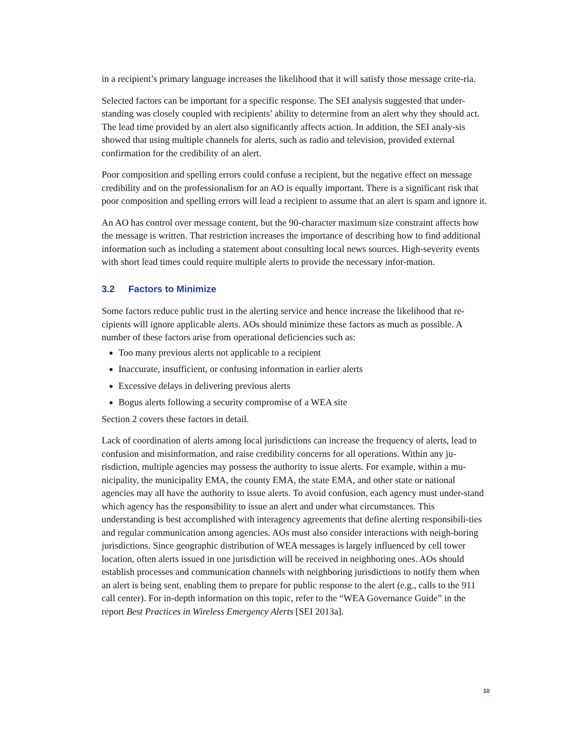in a recipient’s primary language increases the likelihood that it will satisfy those message crite-ria.
Selected factors can be important for a specific response. The SEI analysis suggested that under-standing was closely coupled with recipients’ ability to determine from an alert why they should act. The lead time provided by an alert also significantly affects action. In addition, the SEI analy-sis showed that using multiple channels for alerts, such as radio and television, provided external confirmation for the credibility of an alert.
Poor composition and spelling errors could confuse a recipient, but the negative effect on message credibility and on the professionalism for an AO is equally important. There is a significant risk that poor composition and spelling errors will lead a recipient to assume that an alert is spam and ignore it.
An AO has control over message content, but the 90-character maximum size constraint affects how the message is written. That restriction increases the importance of describing how to find additional information such as including a statement about consulting local news sources. High-severity events with short lead times could require multiple alerts to provide the necessary infor-mation.
3.2 Factors to Minimize
Some factors reduce public trust in the alerting service and hence increase the likelihood that re-cipients will ignore applicable alerts. AOs should minimize these factors as much as possible. A number of these factors arise from operational deficiencies such as:
Too many previous alerts not applicable to a recipient
Inaccurate, insufficient, or confusing information in earlier alerts
Excessive delays in delivering previous alerts
Bogus alerts following a security compromise of a WEA site
Section 2 covers these factors in detail.
Lack of coordination of alerts among local jurisdictions can increase the frequency of alerts, lead to confusion and misinformation, and raise credibility concerns for all operations. Within any ju-risdiction, multiple agencies may possess the authority to issue alerts. For example, within a mu-nicipality, the municipality EMA, the county EMA, the state EMA, and other state or national agencies may all have the authority to issue alerts. To avoid confusion, each agency must under-stand which agency has the responsibility to issue an alert and under what circumstances. This understanding is best accomplished with interagency agreements that define alerting responsibili-ties and regular communication among agencies. AOs must also consider interactions with neigh-boring jurisdictions. Since geographic distribution of WEA messages is largely influenced by cell tower location, often alerts issued in one jurisdiction will be received in neighboring ones. AOs should establish processes and communication channels with neighboring jurisdictions to notify them when an alert is being sent, enabling them to prepare for public response to the alert (e.g., calls to the 911 call center). For in-depth information on this topic, refer to the “WEA Governance Guide” in the report Best Practices in Wireless Emergency Alerts [SEI 2013a].
10